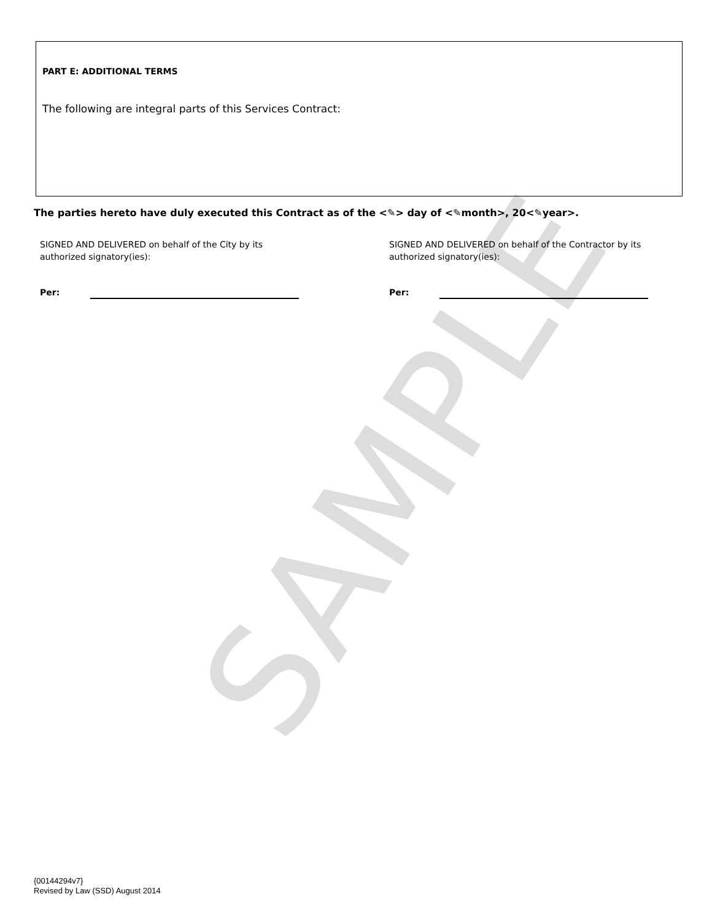SAMPLE
PART E: ADDITIONAL TERMS
The following are integral parts of this Services Contract:
The parties hereto have duly executed this Contract as of the <✎> day of <✎month>, 20<✎year>.
SIGNED AND DELIVERED on behalf of the City by its authorized signatory(ies):
SIGNED AND DELIVERED on behalf of the Contractor by its authorized signatory(ies):
Per: Per:
{00144294v7}
Revised by Law (SSD) August 2014